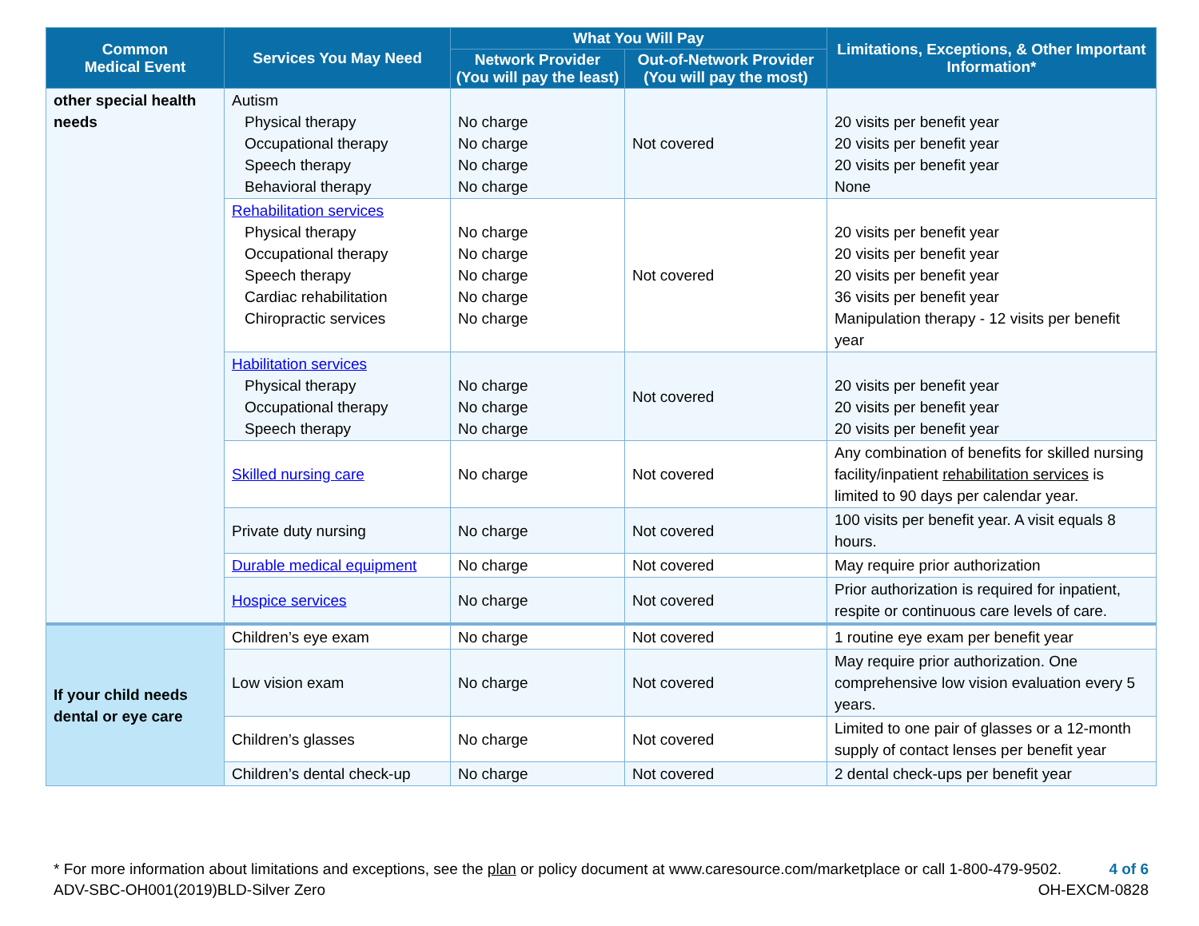| Common Medical Event | Services You May Need | What You Will Pay | | Limitations, Exceptions, & Other Important Information* |
| --- | --- | --- | --- | --- |
| | | Network Provider (You will pay the least) | Out-of-Network Provider (You will pay the most) | |
| other special health needs | Autism Physical therapy Occupational therapy Speech therapy Behavioral therapy | No charge No charge No charge No charge | Not covered | 20 visits per benefit year 20 visits per benefit year 20 visits per benefit year None |
| | Rehabilitation services Physical therapy Occupational therapy Speech therapy Cardiac rehabilitation Chiropractic services | No charge No charge No charge No charge No charge | Not covered | 20 visits per benefit year 20 visits per benefit year 20 visits per benefit year 36 visits per benefit year Manipulation therapy - 12 visits per benefit year |
| | Habilitation services Physical therapy Occupational therapy Speech therapy | No charge No charge No charge | Not covered | 20 visits per benefit year 20 visits per benefit year 20 visits per benefit year |
| | Skilled nursing care | No charge | Not covered | Any combination of benefits for skilled nursing facility/inpatient rehabilitation services is limited to 90 days per calendar year. |
| | Private duty nursing | No charge | Not covered | 100 visits per benefit year. A visit equals 8 hours. |
| | Durable medical equipment | No charge | Not covered | May require prior authorization |
| | Hospice services | No charge | Not covered | Prior authorization is required for inpatient, respite or continuous care levels of care. |
| If your child needs dental or eye care | Children’s eye exam | No charge | Not covered | 1 routine eye exam per benefit year |
| | Low vision exam | No charge | Not covered | May require prior authorization. One comprehensive low vision evaluation every 5 years. |
| | Children’s glasses | No charge | Not covered | Limited to one pair of glasses or a 12-month supply of contact lenses per benefit year |
| | Children’s dental check-up | No charge | Not covered | 2 dental check-ups per benefit year |
* For more information about limitations and exceptions, see the plan or policy document at www.caresource.com/marketplace or call 1-800-479-9502. 4 of 6
ADV-SBC-OH001(2019)BLD-Silver Zero OH-EXCM-0828